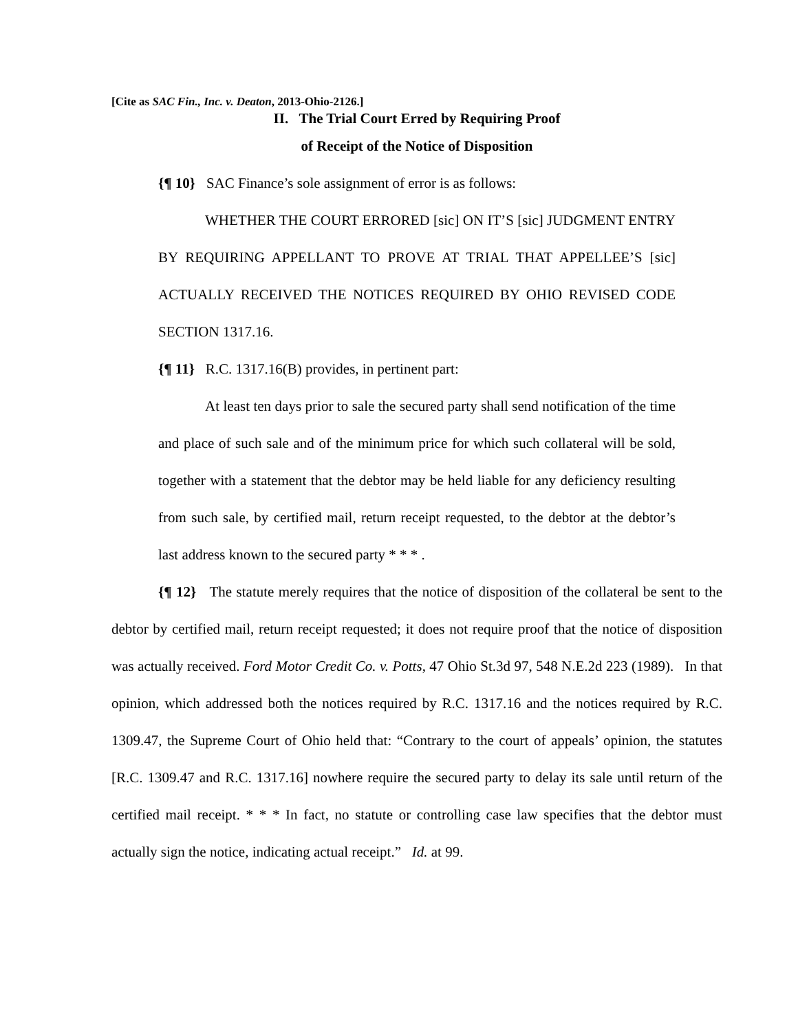[Cite as SAC Fin., Inc. v. Deaton, 2013-Ohio-2126.]
II. The Trial Court Erred by Requiring Proof
of Receipt of the Notice of Disposition
{¶ 10} SAC Finance’s sole assignment of error is as follows:
WHETHER THE COURT ERRORED [sic] ON IT’S [sic] JUDGMENT ENTRY BY REQUIRING APPELLANT TO PROVE AT TRIAL THAT APPELLEE’S [sic] ACTUALLY RECEIVED THE NOTICES REQUIRED BY OHIO REVISED CODE SECTION 1317.16.
{¶ 11} R.C. 1317.16(B) provides, in pertinent part:
At least ten days prior to sale the secured party shall send notification of the time and place of such sale and of the minimum price for which such collateral will be sold, together with a statement that the debtor may be held liable for any deficiency resulting from such sale, by certified mail, return receipt requested, to the debtor at the debtor’s last address known to the secured party * * * .
{¶ 12} The statute merely requires that the notice of disposition of the collateral be sent to the debtor by certified mail, return receipt requested; it does not require proof that the notice of disposition was actually received. Ford Motor Credit Co. v. Potts, 47 Ohio St.3d 97, 548 N.E.2d 223 (1989). In that opinion, which addressed both the notices required by R.C. 1317.16 and the notices required by R.C. 1309.47, the Supreme Court of Ohio held that: “Contrary to the court of appeals’ opinion, the statutes [R.C. 1309.47 and R.C. 1317.16] nowhere require the secured party to delay its sale until return of the certified mail receipt. * * * In fact, no statute or controlling case law specifies that the debtor must actually sign the notice, indicating actual receipt.” Id. at 99.